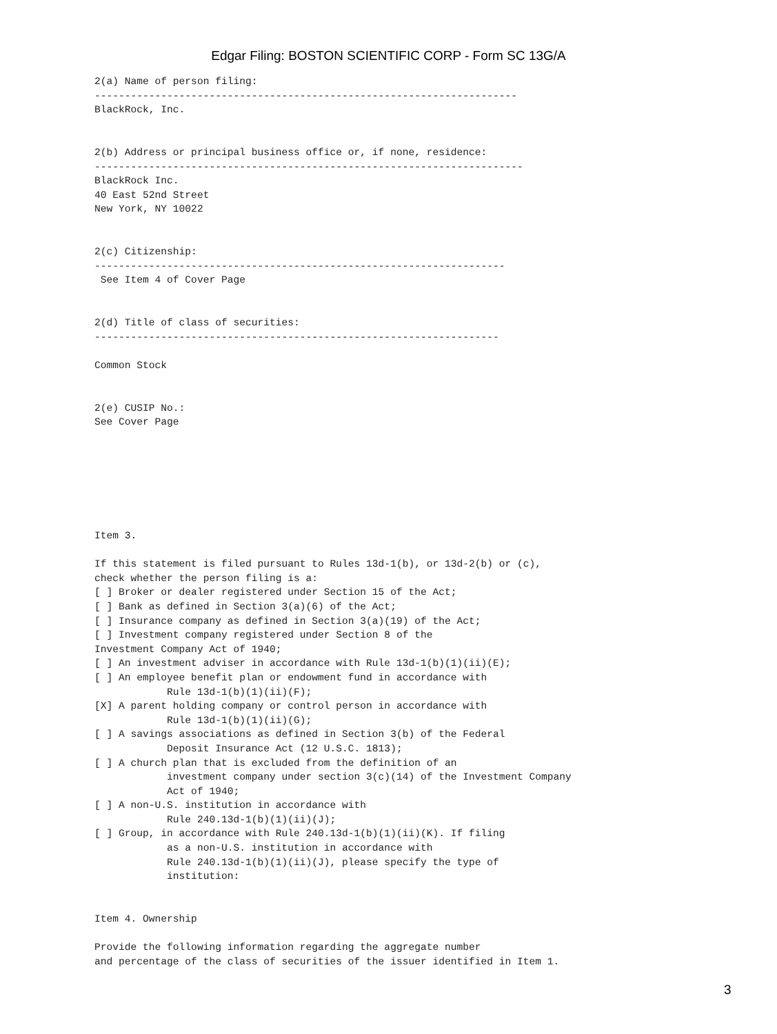Edgar Filing: BOSTON SCIENTIFIC CORP - Form SC 13G/A
2(a) Name of person filing:
----------------------------------------------------------------------
BlackRock, Inc.


2(b) Address or principal business office or, if none, residence:
-----------------------------------------------------------------------
BlackRock Inc.
40 East 52nd Street
New York, NY 10022


2(c) Citizenship:
--------------------------------------------------------------------
 See Item 4 of Cover Page


2(d) Title of class of securities:
-------------------------------------------------------------------

Common Stock


2(e) CUSIP No.:
See Cover Page







Item 3.

If this statement is filed pursuant to Rules 13d-1(b), or 13d-2(b) or (c),
check whether the person filing is a:
[ ] Broker or dealer registered under Section 15 of the Act;
[ ] Bank as defined in Section 3(a)(6) of the Act;
[ ] Insurance company as defined in Section 3(a)(19) of the Act;
[ ] Investment company registered under Section 8 of the
Investment Company Act of 1940;
[ ] An investment adviser in accordance with Rule 13d-1(b)(1)(ii)(E);
[ ] An employee benefit plan or endowment fund in accordance with
            Rule 13d-1(b)(1)(ii)(F);
[X] A parent holding company or control person in accordance with
            Rule 13d-1(b)(1)(ii)(G);
[ ] A savings associations as defined in Section 3(b) of the Federal
            Deposit Insurance Act (12 U.S.C. 1813);
[ ] A church plan that is excluded from the definition of an
            investment company under section 3(c)(14) of the Investment Company
            Act of 1940;
[ ] A non-U.S. institution in accordance with
            Rule 240.13d-1(b)(1)(ii)(J);
[ ] Group, in accordance with Rule 240.13d-1(b)(1)(ii)(K). If filing
            as a non-U.S. institution in accordance with
            Rule 240.13d-1(b)(1)(ii)(J), please specify the type of
            institution:


Item 4. Ownership

Provide the following information regarding the aggregate number
and percentage of the class of securities of the issuer identified in Item 1.
3